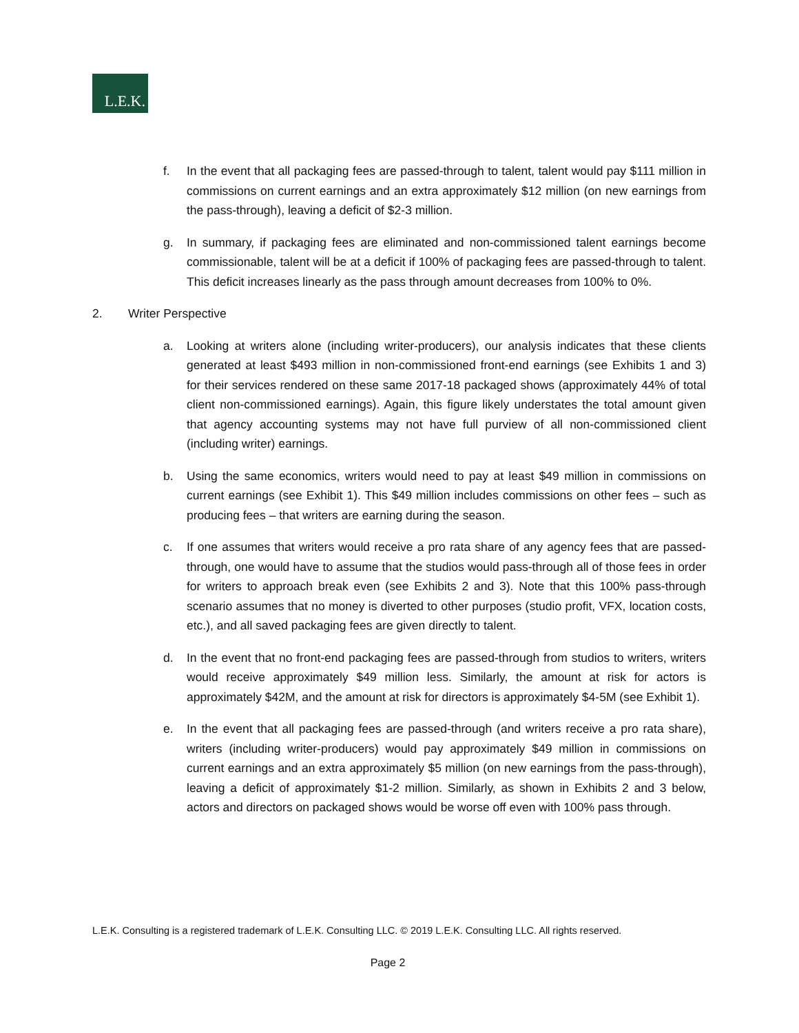L.E.K.
f. In the event that all packaging fees are passed-through to talent, talent would pay $111 million in commissions on current earnings and an extra approximately $12 million (on new earnings from the pass-through), leaving a deficit of $2-3 million.
g. In summary, if packaging fees are eliminated and non-commissioned talent earnings become commissionable, talent will be at a deficit if 100% of packaging fees are passed-through to talent. This deficit increases linearly as the pass through amount decreases from 100% to 0%.
2. Writer Perspective
a. Looking at writers alone (including writer-producers), our analysis indicates that these clients generated at least $493 million in non-commissioned front-end earnings (see Exhibits 1 and 3) for their services rendered on these same 2017-18 packaged shows (approximately 44% of total client non-commissioned earnings). Again, this figure likely understates the total amount given that agency accounting systems may not have full purview of all non-commissioned client (including writer) earnings.
b. Using the same economics, writers would need to pay at least $49 million in commissions on current earnings (see Exhibit 1). This $49 million includes commissions on other fees – such as producing fees – that writers are earning during the season.
c. If one assumes that writers would receive a pro rata share of any agency fees that are passed-through, one would have to assume that the studios would pass-through all of those fees in order for writers to approach break even (see Exhibits 2 and 3). Note that this 100% pass-through scenario assumes that no money is diverted to other purposes (studio profit, VFX, location costs, etc.), and all saved packaging fees are given directly to talent.
d. In the event that no front-end packaging fees are passed-through from studios to writers, writers would receive approximately $49 million less. Similarly, the amount at risk for actors is approximately $42M, and the amount at risk for directors is approximately $4-5M (see Exhibit 1).
e. In the event that all packaging fees are passed-through (and writers receive a pro rata share), writers (including writer-producers) would pay approximately $49 million in commissions on current earnings and an extra approximately $5 million (on new earnings from the pass-through), leaving a deficit of approximately $1-2 million. Similarly, as shown in Exhibits 2 and 3 below, actors and directors on packaged shows would be worse off even with 100% pass through.
L.E.K. Consulting is a registered trademark of L.E.K. Consulting LLC. © 2019 L.E.K. Consulting LLC. All rights reserved.
Page 2